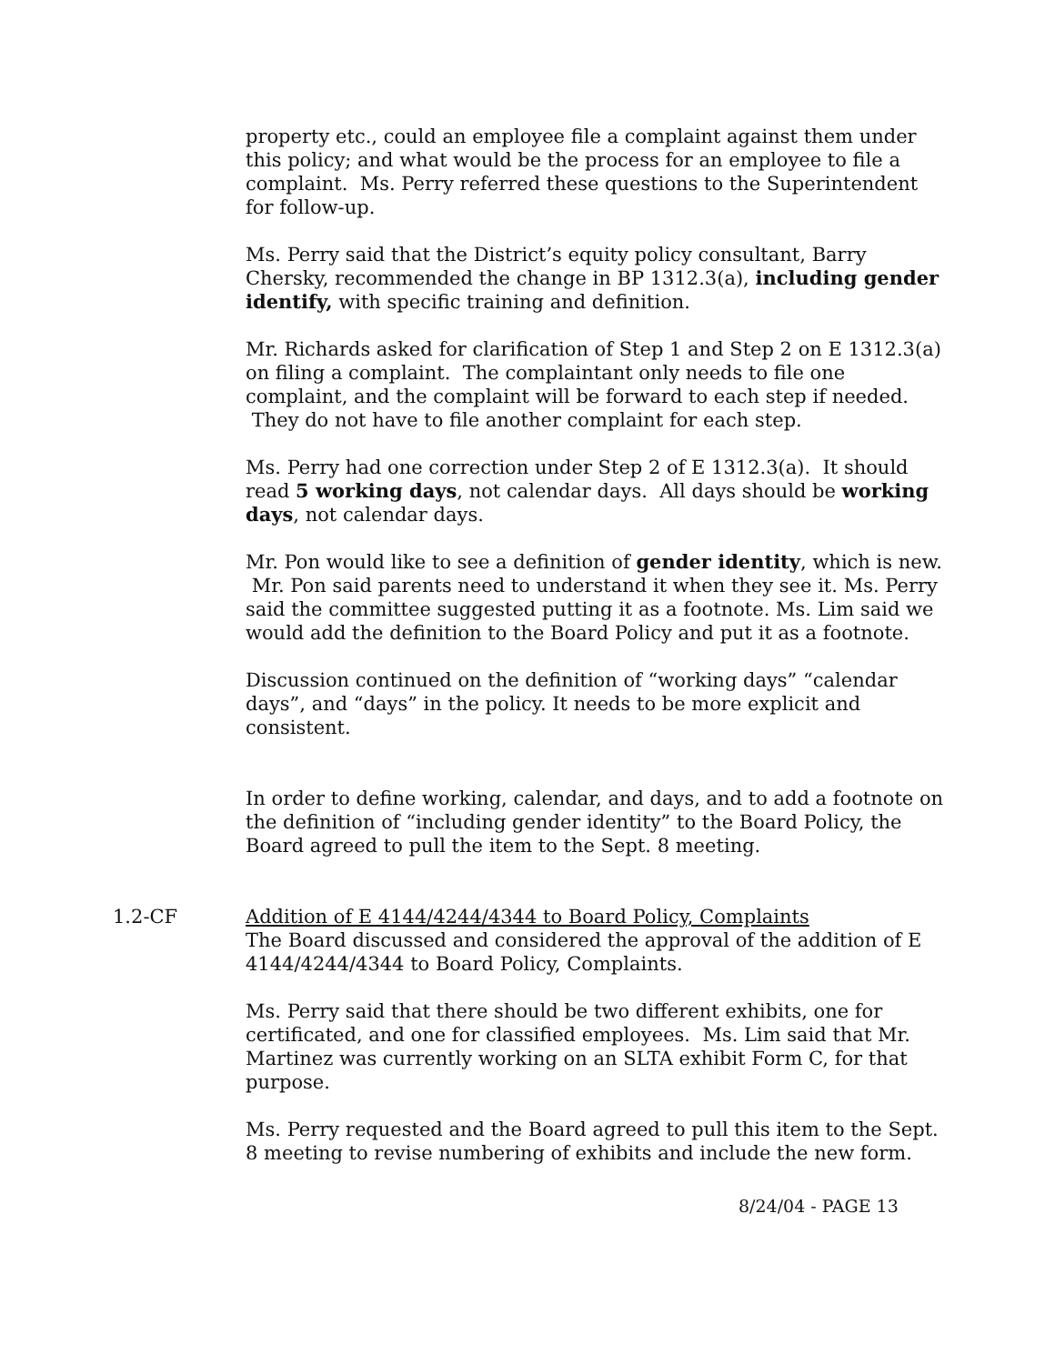property etc., could an employee file a complaint against them under this policy; and what would be the process for an employee to file a complaint. Ms. Perry referred these questions to the Superintendent for follow-up.
Ms. Perry said that the District’s equity policy consultant, Barry Chersky, recommended the change in BP 1312.3(a), including gender identify, with specific training and definition.
Mr. Richards asked for clarification of Step 1 and Step 2 on E 1312.3(a) on filing a complaint. The complaintant only needs to file one complaint, and the complaint will be forward to each step if needed. They do not have to file another complaint for each step.
Ms. Perry had one correction under Step 2 of E 1312.3(a). It should read 5 working days, not calendar days. All days should be working days, not calendar days.
Mr. Pon would like to see a definition of gender identity, which is new. Mr. Pon said parents need to understand it when they see it. Ms. Perry said the committee suggested putting it as a footnote. Ms. Lim said we would add the definition to the Board Policy and put it as a footnote.
Discussion continued on the definition of “working days” “calendar days”, and “days” in the policy. It needs to be more explicit and consistent.
In order to define working, calendar, and days, and to add a footnote on the definition of “including gender identity” to the Board Policy, the Board agreed to pull the item to the Sept. 8 meeting.
1.2-CF Addition of E 4144/4244/4344 to Board Policy, Complaints
The Board discussed and considered the approval of the addition of E 4144/4244/4344 to Board Policy, Complaints.
Ms. Perry said that there should be two different exhibits, one for certificated, and one for classified employees. Ms. Lim said that Mr. Martinez was currently working on an SLTA exhibit Form C, for that purpose.
Ms. Perry requested and the Board agreed to pull this item to the Sept. 8 meeting to revise numbering of exhibits and include the new form.
8/24/04 - PAGE 13